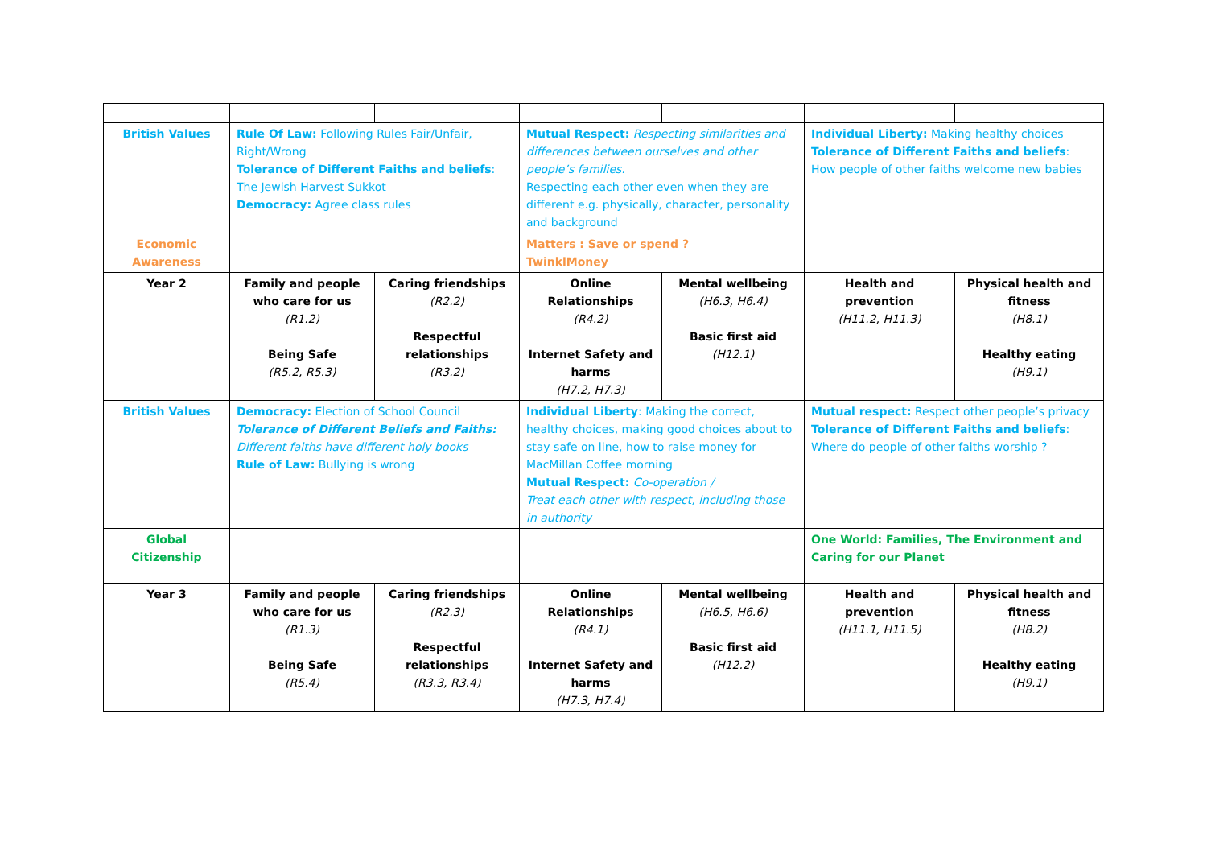| British Values | Rule Of Law: Following Rules Fair/Unfair, Right/Wrong Tolerance of Different Faiths and beliefs : The Jewish Harvest Sukkot Democracy: Agree class rules | | Mutual Respect: Respecting similarities and differences between ourselves and other people’s families. Respecting each other even when they are different e.g. physically, character, personality and background | | Individual Liberty: Making healthy choices Tolerance of Different Faiths and beliefs : How people of other faiths welcome new babies | |
| Economic Awareness | | | Matters : Save or spend ? TwinklMoney | | | |
| Year 2 | Family and people who care for us (R1.2) Being Safe (R5.2, R5.3) | Caring friendships (R2.2) Respectful relationships (R3.2) | Online Relationships (R4.2) Internet Safety and harms (H7.2, H7.3) | Mental wellbeing (H6.3, H6.4) Basic first aid (H12.1) | Health and prevention (H11.2, H11.3) | Physical health and fitness (H8.1) Healthy eating (H9.1) |
| British Values | Democracy: Election of School Council Tolerance of Different Beliefs and Faiths: Different faiths have different holy books Rule of Law: Bullying is wrong | | Individual Liberty : Making the correct, healthy choices, making good choices about to stay safe on line, how to raise money for MacMillan Coffee morning Mutual Respect: Co-operation / Treat each other with respect, including those in authority | | Mutual respect: Respect other people’s privacy Tolerance of Different Faiths and beliefs : Where do people of other faiths worship ? | |
| Global Citizenship | | | | | One World: Families, The Environment and Caring for our Planet | |
| Year 3 | Family and people who care for us (R1.3) Being Safe (R5.4) | Caring friendships (R2.3) Respectful relationships (R3.3, R3.4) | Online Relationships (R4.1) Internet Safety and harms (H7.3, H7.4) | Mental wellbeing (H6.5, H6.6) Basic first aid (H12.2) | Health and prevention (H11.1, H11.5) | Physical health and fitness (H8.2) Healthy eating (H9.1) |